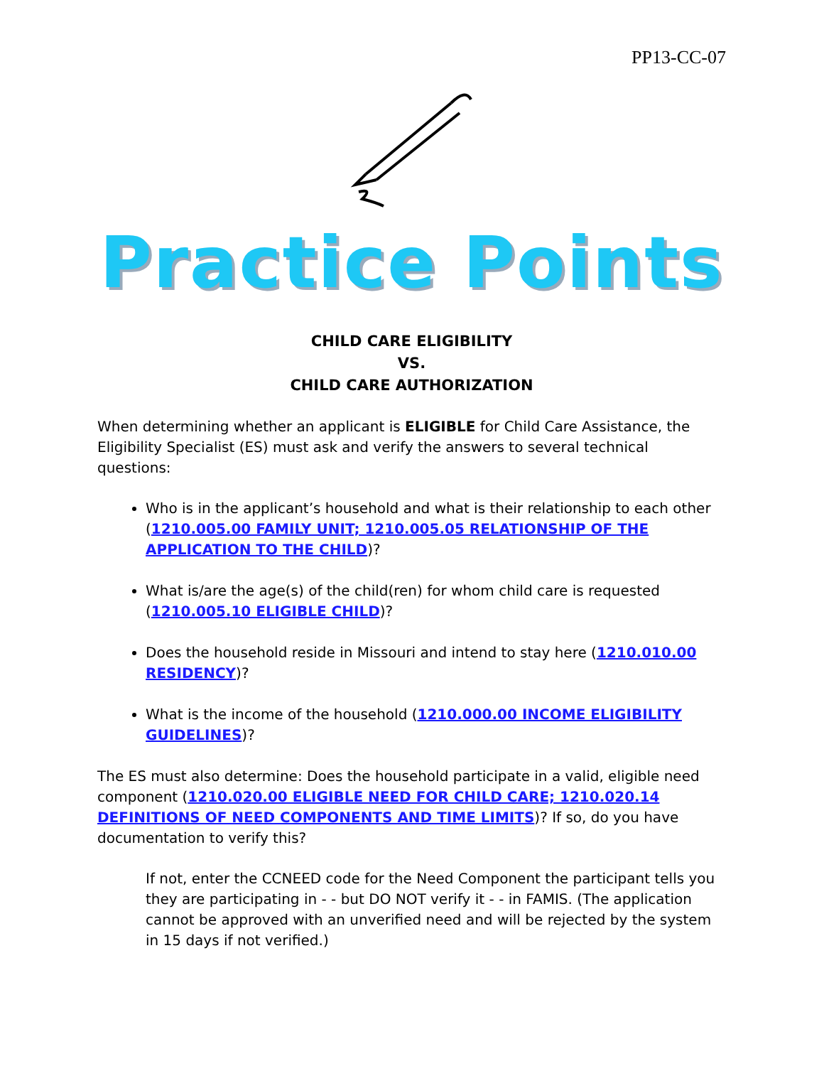PP13-CC-07
Practice Points
CHILD CARE ELIGIBILITY
VS.
CHILD CARE AUTHORIZATION
When determining whether an applicant is ELIGIBLE for Child Care Assistance, the Eligibility Specialist (ES) must ask and verify the answers to several technical questions:
Who is in the applicant’s household and what is their relationship to each other (1210.005.00 FAMILY UNIT; 1210.005.05 RELATIONSHIP OF THE APPLICATION TO THE CHILD)?
What is/are the age(s) of the child(ren) for whom child care is requested (1210.005.10 ELIGIBLE CHILD)?
Does the household reside in Missouri and intend to stay here (1210.010.00 RESIDENCY)?
What is the income of the household (1210.000.00 INCOME ELIGIBILITY GUIDELINES)?
The ES must also determine: Does the household participate in a valid, eligible need component (1210.020.00 ELIGIBLE NEED FOR CHILD CARE; 1210.020.14 DEFINITIONS OF NEED COMPONENTS AND TIME LIMITS)? If so, do you have documentation to verify this?
If not, enter the CCNEED code for the Need Component the participant tells you they are participating in - - but DO NOT verify it - - in FAMIS. (The application cannot be approved with an unverified need and will be rejected by the system in 15 days if not verified.)